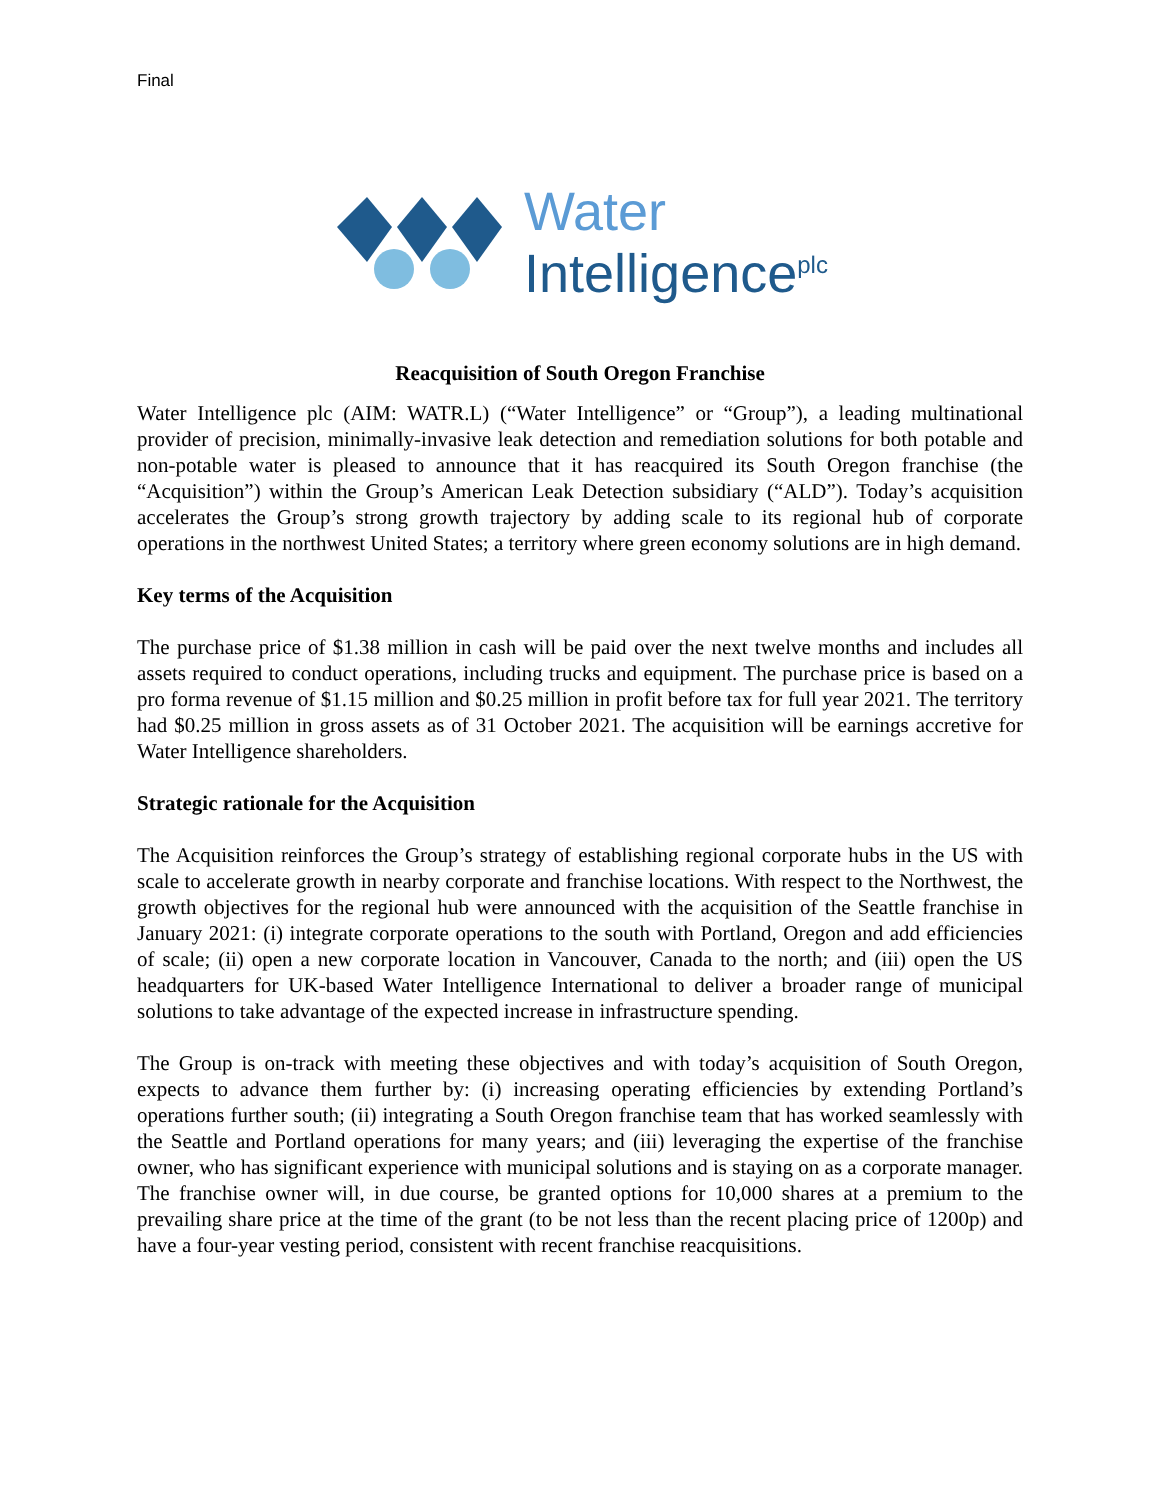Final
Water
Intelligence<sup>plc</sup>
Reacquisition of South Oregon Franchise
Water Intelligence plc (AIM: WATR.L) (“Water Intelligence” or “Group”), a leading multinational provider of precision, minimally-invasive leak detection and remediation solutions for both potable and non-potable water is pleased to announce that it has reacquired its South Oregon franchise (the “Acquisition”) within the Group’s American Leak Detection subsidiary (“ALD”). Today’s acquisition accelerates the Group’s strong growth trajectory by adding scale to its regional hub of corporate operations in the northwest United States; a territory where green economy solutions are in high demand.
Key terms of the Acquisition
The purchase price of $1.38 million in cash will be paid over the next twelve months and includes all assets required to conduct operations, including trucks and equipment. The purchase price is based on a pro forma revenue of $1.15 million and $0.25 million in profit before tax for full year 2021. The territory had $0.25 million in gross assets as of 31 October 2021. The acquisition will be earnings accretive for Water Intelligence shareholders.
Strategic rationale for the Acquisition
The Acquisition reinforces the Group’s strategy of establishing regional corporate hubs in the US with scale to accelerate growth in nearby corporate and franchise locations. With respect to the Northwest, the growth objectives for the regional hub were announced with the acquisition of the Seattle franchise in January 2021: (i) integrate corporate operations to the south with Portland, Oregon and add efficiencies of scale; (ii) open a new corporate location in Vancouver, Canada to the north; and (iii) open the US headquarters for UK-based Water Intelligence International to deliver a broader range of municipal solutions to take advantage of the expected increase in infrastructure spending.
The Group is on-track with meeting these objectives and with today’s acquisition of South Oregon, expects to advance them further by: (i) increasing operating efficiencies by extending Portland’s operations further south; (ii) integrating a South Oregon franchise team that has worked seamlessly with the Seattle and Portland operations for many years; and (iii) leveraging the expertise of the franchise owner, who has significant experience with municipal solutions and is staying on as a corporate manager. The franchise owner will, in due course, be granted options for 10,000 shares at a premium to the prevailing share price at the time of the grant (to be not less than the recent placing price of 1200p) and have a four-year vesting period, consistent with recent franchise reacquisitions.